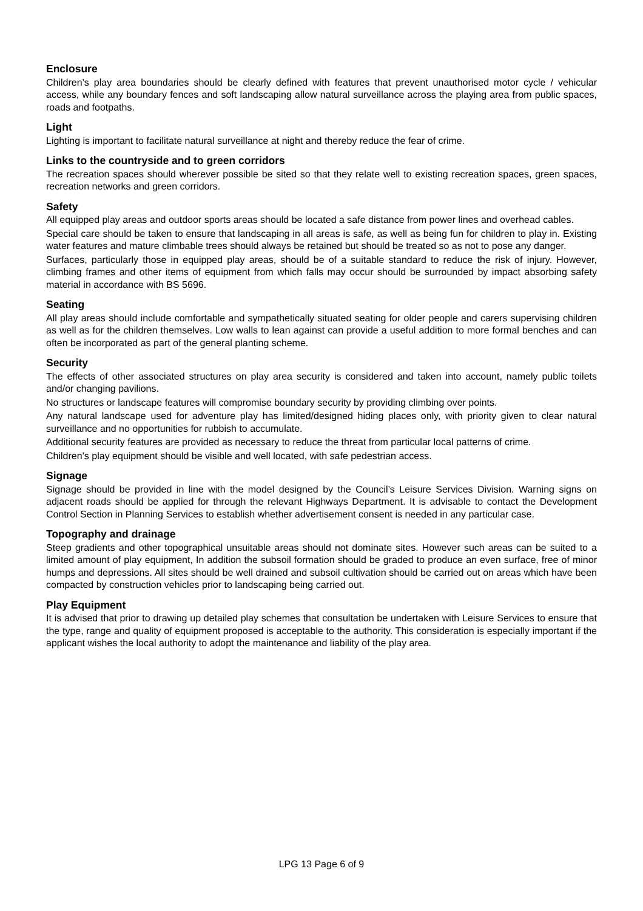Enclosure
Children’s play area boundaries should be clearly defined with features that prevent unauthorised motor cycle / vehicular access, while any boundary fences and soft landscaping allow natural surveillance across the playing area from public spaces, roads and footpaths.
Light
Lighting is important to facilitate natural surveillance at night and thereby reduce the fear of crime.
Links to the countryside and to green corridors
The recreation spaces should wherever possible be sited so that they relate well to existing recreation spaces, green spaces, recreation networks and green corridors.
Safety
All equipped play areas and outdoor sports areas should be located a safe distance from power lines and overhead cables.
Special care should be taken to ensure that landscaping in all areas is safe, as well as being fun for children to play in. Existing water features and mature climbable trees should always be retained but should be treated so as not to pose any danger.
Surfaces, particularly those in equipped play areas, should be of a suitable standard to reduce the risk of injury. However, climbing frames and other items of equipment from which falls may occur should be surrounded by impact absorbing safety material in accordance with BS 5696.
Seating
All play areas should include comfortable and sympathetically situated seating for older people and carers supervising children as well as for the children themselves. Low walls to lean against can provide a useful addition to more formal benches and can often be incorporated as part of the general planting scheme.
Security
The effects of other associated structures on play area security is considered and taken into account, namely public toilets and/or changing pavilions.
No structures or landscape features will compromise boundary security by providing climbing over points.
Any natural landscape used for adventure play has limited/designed hiding places only, with priority given to clear natural surveillance and no opportunities for rubbish to accumulate.
Additional security features are provided as necessary to reduce the threat from particular local patterns of crime.
Children’s play equipment should be visible and well located, with safe pedestrian access.
Signage
Signage should be provided in line with the model designed by the Council’s Leisure Services Division. Warning signs on adjacent roads should be applied for through the relevant Highways Department. It is advisable to contact the Development Control Section in Planning Services to establish whether advertisement consent is needed in any particular case.
Topography and drainage
Steep gradients and other topographical unsuitable areas should not dominate sites. However such areas can be suited to a limited amount of play equipment, In addition the subsoil formation should be graded to produce an even surface, free of minor humps and depressions. All sites should be well drained and subsoil cultivation should be carried out on areas which have been compacted by construction vehicles prior to landscaping being carried out.
Play Equipment
It is advised that prior to drawing up detailed play schemes that consultation be undertaken with Leisure Services to ensure that the type, range and quality of equipment proposed is acceptable to the authority. This consideration is especially important if the applicant wishes the local authority to adopt the maintenance and liability of the play area.
LPG 13 Page 6 of 9